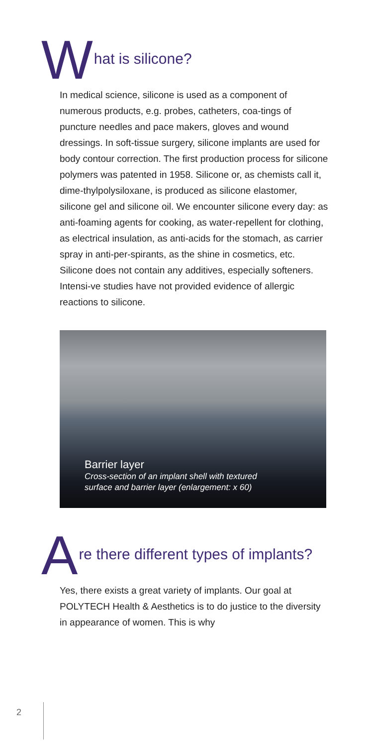What is silicone?
In medical science, silicone is used as a component of numerous products, e.g. probes, catheters, coa-tings of puncture needles and pace makers, gloves and wound dressings. In soft-tissue surgery, silicone implants are used for body contour correction. The first production process for silicone polymers was patented in 1958. Silicone or, as chemists call it, dime-thylpolysiloxane, is produced as silicone elastomer, silicone gel and silicone oil. We encounter silicone every day: as anti-foaming agents for cooking, as water-repellent for clothing, as electrical insulation, as anti-acids for the stomach, as carrier spray in anti-per-spirants, as the shine in cosmetics, etc. Silicone does not contain any additives, especially softeners. Intensi-ve studies have not provided evidence of allergic reactions to silicone.
Barrier layer
Cross-section of an implant shell with textured
surface and barrier layer (enlargement: x 60)
Are there different types of implants?
Yes, there exists a great variety of implants. Our goal at POLYTECH Health & Aesthetics is to do justice to the diversity in appearance of women. This is why
2